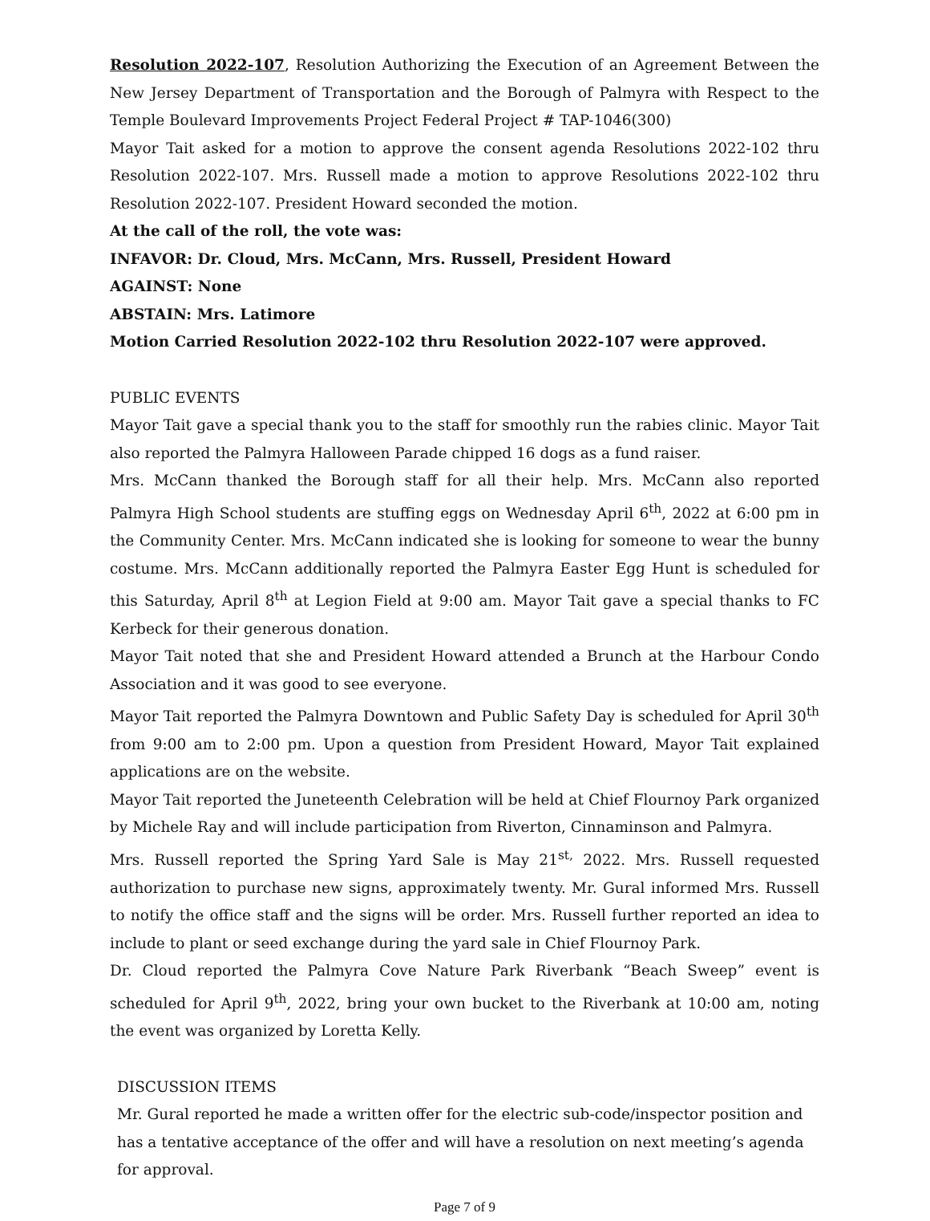Resolution 2022-107, Resolution Authorizing the Execution of an Agreement Between the New Jersey Department of Transportation and the Borough of Palmyra with Respect to the Temple Boulevard Improvements Project Federal Project # TAP-1046(300)
Mayor Tait asked for a motion to approve the consent agenda Resolutions 2022-102 thru Resolution 2022-107. Mrs. Russell made a motion to approve Resolutions 2022-102 thru Resolution 2022-107. President Howard seconded the motion.
At the call of the roll, the vote was:
INFAVOR: Dr. Cloud, Mrs. McCann, Mrs. Russell, President Howard
AGAINST: None
ABSTAIN: Mrs. Latimore
Motion Carried Resolution 2022-102 thru Resolution 2022-107 were approved.
PUBLIC EVENTS
Mayor Tait gave a special thank you to the staff for smoothly run the rabies clinic. Mayor Tait also reported the Palmyra Halloween Parade chipped 16 dogs as a fund raiser.
Mrs. McCann thanked the Borough staff for all their help. Mrs. McCann also reported Palmyra High School students are stuffing eggs on Wednesday April 6<sup>th</sup>, 2022 at 6:00 pm in the Community Center. Mrs. McCann indicated she is looking for someone to wear the bunny costume. Mrs. McCann additionally reported the Palmyra Easter Egg Hunt is scheduled for this Saturday, April 8<sup>th</sup> at Legion Field at 9:00 am. Mayor Tait gave a special thanks to FC Kerbeck for their generous donation.
Mayor Tait noted that she and President Howard attended a Brunch at the Harbour Condo Association and it was good to see everyone.
Mayor Tait reported the Palmyra Downtown and Public Safety Day is scheduled for April 30<sup>th</sup> from 9:00 am to 2:00 pm. Upon a question from President Howard, Mayor Tait explained applications are on the website.
Mayor Tait reported the Juneteenth Celebration will be held at Chief Flournoy Park organized by Michele Ray and will include participation from Riverton, Cinnaminson and Palmyra.
Mrs. Russell reported the Spring Yard Sale is May 21<sup>st,</sup> 2022. Mrs. Russell requested authorization to purchase new signs, approximately twenty. Mr. Gural informed Mrs. Russell to notify the office staff and the signs will be order. Mrs. Russell further reported an idea to include to plant or seed exchange during the yard sale in Chief Flournoy Park.
Dr. Cloud reported the Palmyra Cove Nature Park Riverbank “Beach Sweep” event is scheduled for April 9<sup>th</sup>, 2022, bring your own bucket to the Riverbank at 10:00 am, noting the event was organized by Loretta Kelly.
DISCUSSION ITEMS
Mr. Gural reported he made a written offer for the electric sub-code/inspector position and has a tentative acceptance of the offer and will have a resolution on next meeting’s agenda for approval.
Page 7 of 9